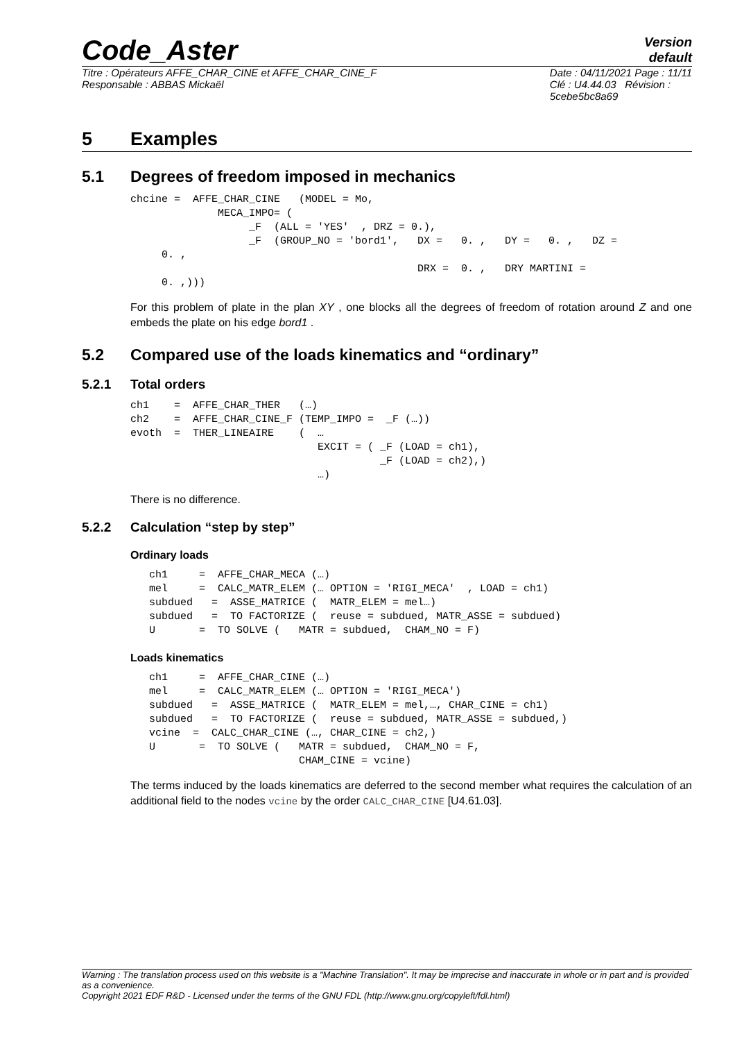Code_Aster
Version
default
Titre : Opérateurs AFFE_CHAR_CINE et AFFE_CHAR_CINE_F
Responsable : ABBAS Mickaël
Date : 04/11/2021 Page : 11/11
Clé : U4.44.03 Révision :
5cebe5bc8a69
5 Examples
5.1 Degrees of freedom imposed in mechanics
chcine =  AFFE_CHAR_CINE   (MODEL = Mo,
              MECA_IMPO= (
                   _F  (ALL = 'YES'  , DRZ = 0.),
                   _F  (GROUP_NO = 'bord1',   DX =   0. ,   DY =   0. ,   DZ =
     0. ,
                                              DRX =  0. ,   DRY MARTINI =
     0. ,)))
For this problem of plate in the plan XY , one blocks all the degrees of freedom of rotation around Z and one embeds the plate on his edge bord1 .
5.2 Compared use of the loads kinematics and “ordinary”
5.2.1 Total orders
ch1    =  AFFE_CHAR_THER   (…)
ch2    =  AFFE_CHAR_CINE_F (TEMP_IMPO =  _F (…))
evoth  =  THER_LINEAIRE    (  …
                              EXCIT = ( _F (LOAD = ch1),
                                        _F (LOAD = ch2),)
                              …)
There is no difference.
5.2.2 Calculation “step by step”
Ordinary loads
   ch1     =  AFFE_CHAR_MECA (…)
   mel     =  CALC_MATR_ELEM (… OPTION = 'RIGI_MECA'  , LOAD = ch1)
   subdued   =  ASSE_MATRICE (  MATR_ELEM = mel…)
   subdued   =  TO FACTORIZE (  reuse = subdued, MATR_ASSE = subdued)
   U       =  TO SOLVE (   MATR = subdued,  CHAM_NO = F)
Loads kinematics
   ch1     =  AFFE_CHAR_CINE (…)
   mel     =  CALC_MATR_ELEM (… OPTION = 'RIGI_MECA')
   subdued   =  ASSE_MATRICE (  MATR_ELEM = mel,…, CHAR_CINE = ch1)
   subdued   =  TO FACTORIZE (  reuse = subdued, MATR_ASSE = subdued,)
   vcine  =  CALC_CHAR_CINE (…, CHAR_CINE = ch2,)
   U       =  TO SOLVE (   MATR = subdued,  CHAM_NO = F,
                           CHAM_CINE = vcine)
The terms induced by the loads kinematics are deferred to the second member what requires the calculation of an additional field to the nodes vcine by the order CALC_CHAR_CINE [U4.61.03].
Warning : The translation process used on this website is a "Machine Translation". It may be imprecise and inaccurate in whole or in part and is provided as a convenience.
Copyright 2021 EDF R&D - Licensed under the terms of the GNU FDL (http://www.gnu.org/copyleft/fdl.html)